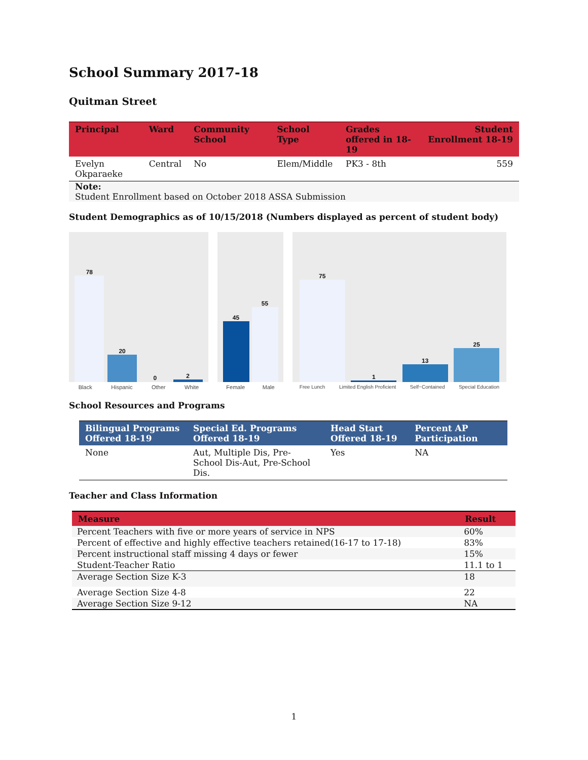School Summary 2017-18
Quitman Street
| Principal | Ward | Community School | School Type | Grades offered in 18-19 | Student Enrollment 18-19 |
| --- | --- | --- | --- | --- | --- |
| Evelyn Okparaeke | Central | No | Elem/Middle | PK3 - 8th | 559 |
Note:
Student Enrollment based on October 2018 ASSA Submission
Student Demographics as of 10/15/2018 (Numbers displayed as percent of student body)
78
20
0
2
Black Hispanic Other White
45
55
Female Male
75
1
13
25
Free Lunch Limited English Proficient Self−Contained Special Education
School Resources and Programs
| Bilingual Programs Offered 18-19 | Special Ed. Programs Offered 18-19 | Head Start Offered 18-19 | Percent AP Participation |
| --- | --- | --- | --- |
| None | Aut, Multiple Dis, Pre-School Dis-Aut, Pre-School Dis. | Yes | NA |
Teacher and Class Information
| Measure | Result |
| --- | --- |
| Percent Teachers with five or more years of service in NPS | 60% |
| Percent of effective and highly effective teachers retained(16-17 to 17-18) | 83% |
| Percent instructional staff missing 4 days or fewer | 15% |
| Student-Teacher Ratio | 11.1 to 1 |
| Average Section Size K-3 | 18 |
| Average Section Size 4-8 | 22 |
| Average Section Size 9-12 | NA |
1